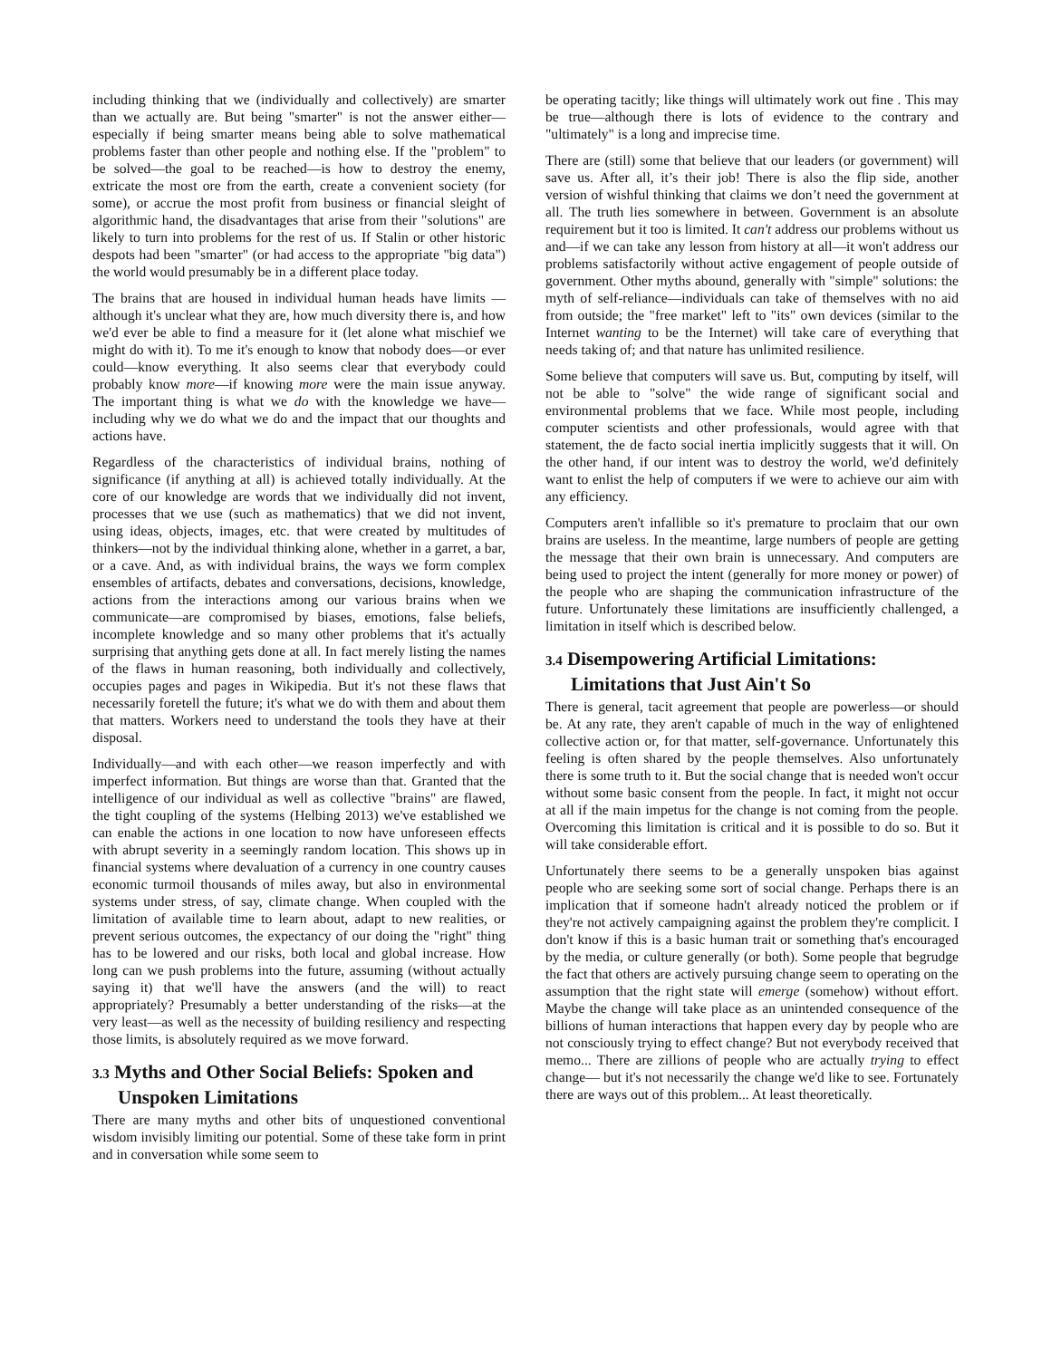including thinking that we (individually and collectively) are smarter than we actually are. But being "smarter" is not the answer either—especially if being smarter means being able to solve mathematical problems faster than other people and nothing else. If the "problem" to be solved—the goal to be reached—is how to destroy the enemy, extricate the most ore from the earth, create a convenient society (for some), or accrue the most profit from business or financial sleight of algorithmic hand, the disadvantages that arise from their "solutions" are likely to turn into problems for the rest of us. If Stalin or other historic despots had been "smarter" (or had access to the appropriate "big data") the world would presumably be in a different place today.
The brains that are housed in individual human heads have limits —although it's unclear what they are, how much diversity there is, and how we'd ever be able to find a measure for it (let alone what mischief we might do with it). To me it's enough to know that nobody does—or ever could—know everything. It also seems clear that everybody could probably know more—if knowing more were the main issue anyway. The important thing is what we do with the knowledge we have—including why we do what we do and the impact that our thoughts and actions have.
Regardless of the characteristics of individual brains, nothing of significance (if anything at all) is achieved totally individually. At the core of our knowledge are words that we individually did not invent, processes that we use (such as mathematics) that we did not invent, using ideas, objects, images, etc. that were created by multitudes of thinkers—not by the individual thinking alone, whether in a garret, a bar, or a cave. And, as with individual brains, the ways we form complex ensembles of artifacts, debates and conversations, decisions, knowledge, actions from the interactions among our various brains when we communicate—are compromised by biases, emotions, false beliefs, incomplete knowledge and so many other problems that it's actually surprising that anything gets done at all. In fact merely listing the names of the flaws in human reasoning, both individually and collectively, occupies pages and pages in Wikipedia. But it's not these flaws that necessarily foretell the future; it's what we do with them and about them that matters. Workers need to understand the tools they have at their disposal.
Individually—and with each other—we reason imperfectly and with imperfect information. But things are worse than that. Granted that the intelligence of our individual as well as collective "brains" are flawed, the tight coupling of the systems (Helbing 2013) we've established we can enable the actions in one location to now have unforeseen effects with abrupt severity in a seemingly random location. This shows up in financial systems where devaluation of a currency in one country causes economic turmoil thousands of miles away, but also in environmental systems under stress, of say, climate change. When coupled with the limitation of available time to learn about, adapt to new realities, or prevent serious outcomes, the expectancy of our doing the "right" thing has to be lowered and our risks, both local and global increase. How long can we push problems into the future, assuming (without actually saying it) that we'll have the answers (and the will) to react appropriately? Presumably a better understanding of the risks—at the very least—as well as the necessity of building resiliency and respecting those limits, is absolutely required as we move forward.
3.3 Myths and Other Social Beliefs: Spoken and Unspoken Limitations
There are many myths and other bits of unquestioned conventional wisdom invisibly limiting our potential. Some of these take form in print and in conversation while some seem to
be operating tacitly; like things will ultimately work out fine . This may be true—although there is lots of evidence to the contrary and "ultimately" is a long and imprecise time.
There are (still) some that believe that our leaders (or government) will save us. After all, it’s their job! There is also the flip side, another version of wishful thinking that claims we don’t need the government at all. The truth lies somewhere in between. Government is an absolute requirement but it too is limited. It can't address our problems without us and—if we can take any lesson from history at all—it won't address our problems satisfactorily without active engagement of people outside of government. Other myths abound, generally with "simple" solutions: the myth of self-reliance—individuals can take of themselves with no aid from outside; the "free market" left to "its" own devices (similar to the Internet wanting to be the Internet) will take care of everything that needs taking of; and that nature has unlimited resilience.
Some believe that computers will save us. But, computing by itself, will not be able to "solve" the wide range of significant social and environmental problems that we face. While most people, including computer scientists and other professionals, would agree with that statement, the de facto social inertia implicitly suggests that it will. On the other hand, if our intent was to destroy the world, we'd definitely want to enlist the help of computers if we were to achieve our aim with any efficiency.
Computers aren't infallible so it's premature to proclaim that our own brains are useless. In the meantime, large numbers of people are getting the message that their own brain is unnecessary. And computers are being used to project the intent (generally for more money or power) of the people who are shaping the communication infrastructure of the future. Unfortunately these limitations are insufficiently challenged, a limitation in itself which is described below.
3.4 Disempowering Artificial Limitations: Limitations that Just Ain't So
There is general, tacit agreement that people are powerless—or should be. At any rate, they aren't capable of much in the way of enlightened collective action or, for that matter, self-governance. Unfortunately this feeling is often shared by the people themselves. Also unfortunately there is some truth to it. But the social change that is needed won't occur without some basic consent from the people. In fact, it might not occur at all if the main impetus for the change is not coming from the people. Overcoming this limitation is critical and it is possible to do so. But it will take considerable effort.
Unfortunately there seems to be a generally unspoken bias against people who are seeking some sort of social change. Perhaps there is an implication that if someone hadn't already noticed the problem or if they're not actively campaigning against the problem they're complicit. I don't know if this is a basic human trait or something that's encouraged by the media, or culture generally (or both). Some people that begrudge the fact that others are actively pursuing change seem to operating on the assumption that the right state will emerge (somehow) without effort. Maybe the change will take place as an unintended consequence of the billions of human interactions that happen every day by people who are not consciously trying to effect change? But not everybody received that memo... There are zillions of people who are actually trying to effect change— but it's not necessarily the change we'd like to see. Fortunately there are ways out of this problem... At least theoretically.